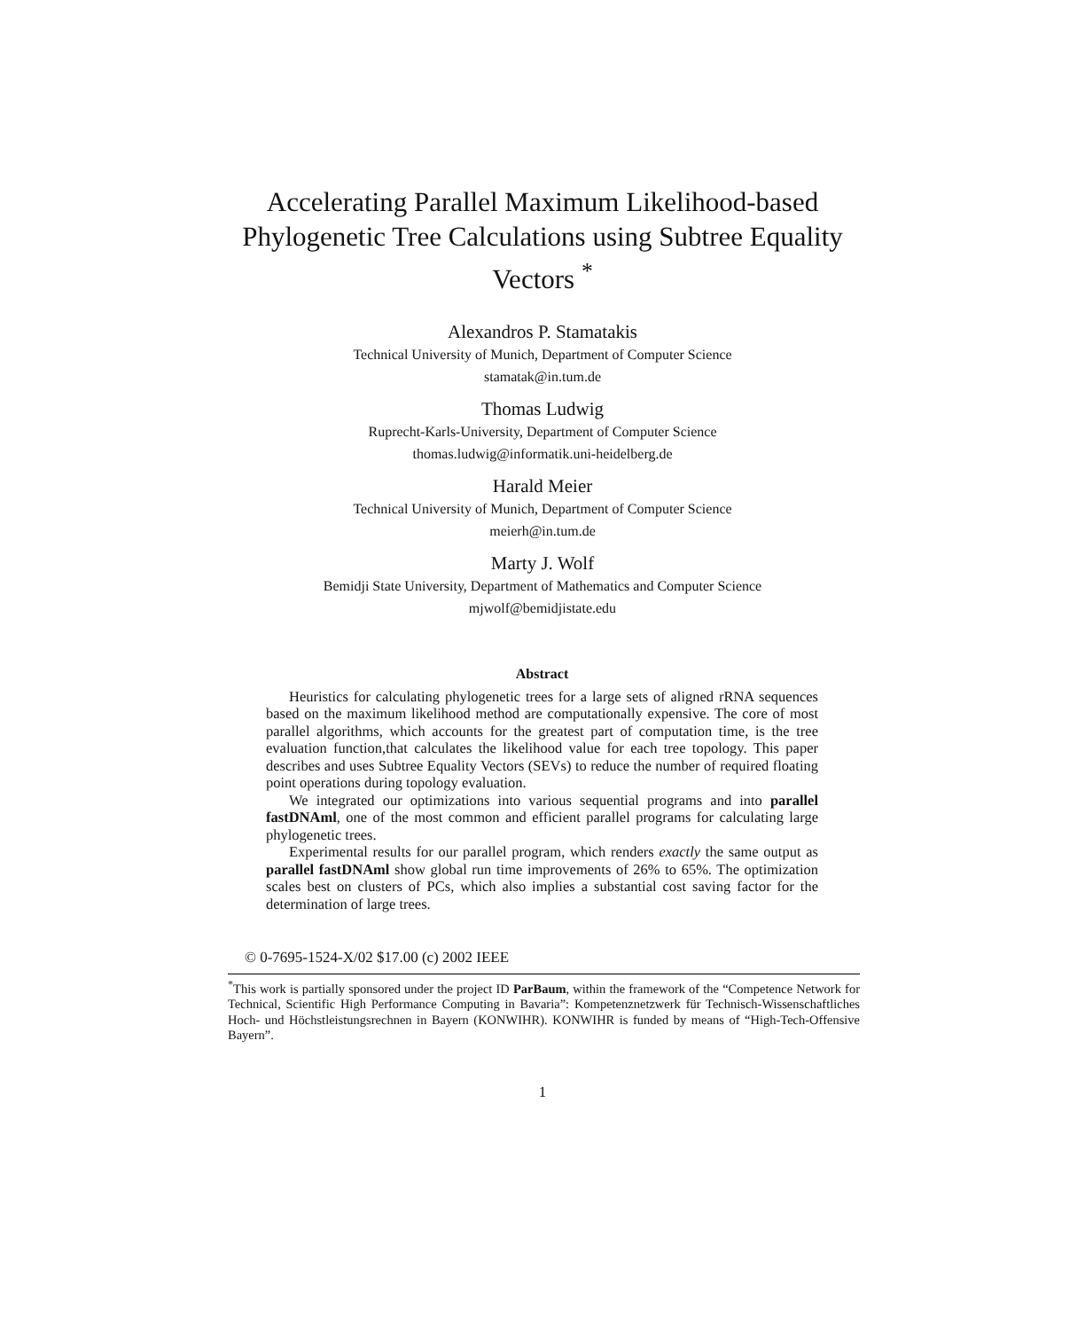Accelerating Parallel Maximum Likelihood-based
Phylogenetic Tree Calculations using Subtree Equality
Vectors <sup>*</sup>
Alexandros P. Stamatakis
Technical University of Munich, Department of Computer Science
stamatak@in.tum.de
Thomas Ludwig
Ruprecht-Karls-University, Department of Computer Science
thomas.ludwig@informatik.uni-heidelberg.de
Harald Meier
Technical University of Munich, Department of Computer Science
meierh@in.tum.de
Marty J. Wolf
Bemidji State University, Department of Mathematics and Computer Science
mjwolf@bemidjistate.edu
Abstract
Heuristics for calculating phylogenetic trees for a large sets of aligned rRNA sequences based on the maximum likelihood method are computationally expensive. The core of most parallel algorithms, which accounts for the greatest part of computation time, is the tree evaluation function,that calculates the likelihood value for each tree topology. This paper describes and uses Subtree Equality Vectors (SEVs) to reduce the number of required floating point operations during topology evaluation.
We integrated our optimizations into various sequential programs and into parallel fastDNAml, one of the most common and efficient parallel programs for calculating large phylogenetic trees.
Experimental results for our parallel program, which renders exactly the same output as parallel fastDNAml show global run time improvements of 26% to 65%. The optimization scales best on clusters of PCs, which also implies a substantial cost saving factor for the determination of large trees.
© 0-7695-1524-X/02 $17.00 (c) 2002 IEEE
<sup>*</sup> This work is partially sponsored under the project ID ParBaum, within the framework of the “Competence Network for Technical, Scientific High Performance Computing in Bavaria”: Kompetenznetzwerk für Technisch-Wissenschaftliches Hoch- und Höchstleistungsrechnen in Bayern (KONWIHR). KONWIHR is funded by means of “High-Tech-Offensive Bayern”.
1